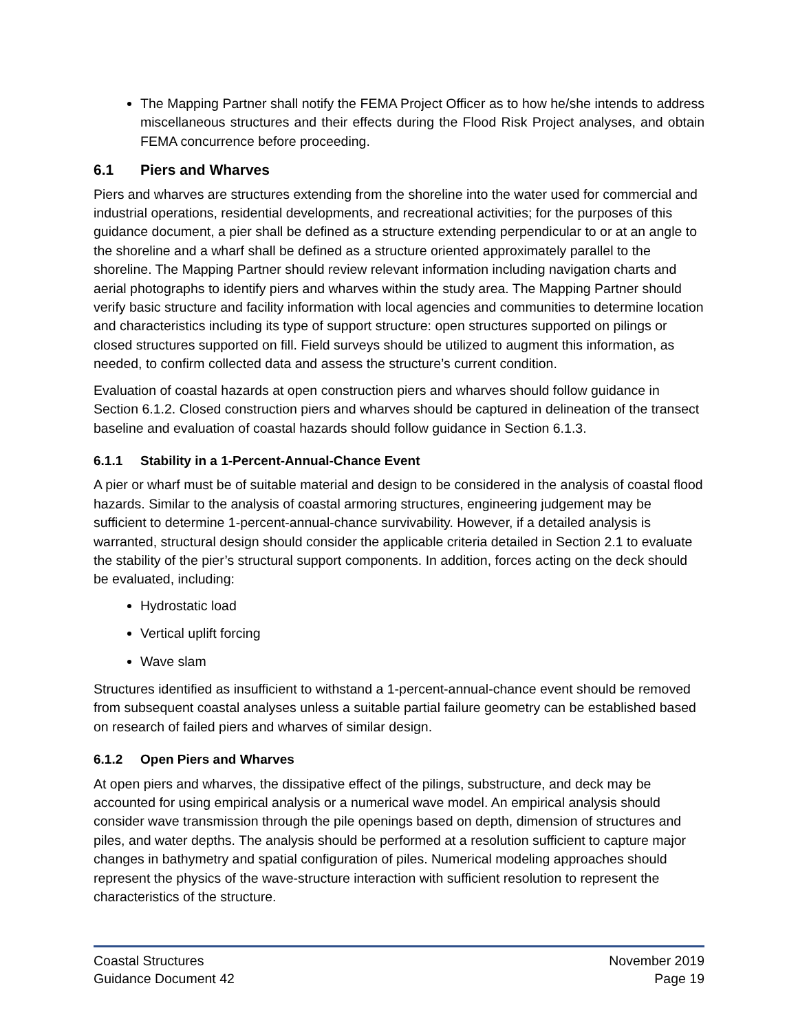The Mapping Partner shall notify the FEMA Project Officer as to how he/she intends to address miscellaneous structures and their effects during the Flood Risk Project analyses, and obtain FEMA concurrence before proceeding.
6.1 Piers and Wharves
Piers and wharves are structures extending from the shoreline into the water used for commercial and industrial operations, residential developments, and recreational activities; for the purposes of this guidance document, a pier shall be defined as a structure extending perpendicular to or at an angle to the shoreline and a wharf shall be defined as a structure oriented approximately parallel to the shoreline. The Mapping Partner should review relevant information including navigation charts and aerial photographs to identify piers and wharves within the study area. The Mapping Partner should verify basic structure and facility information with local agencies and communities to determine location and characteristics including its type of support structure: open structures supported on pilings or closed structures supported on fill. Field surveys should be utilized to augment this information, as needed, to confirm collected data and assess the structure’s current condition.
Evaluation of coastal hazards at open construction piers and wharves should follow guidance in Section 6.1.2. Closed construction piers and wharves should be captured in delineation of the transect baseline and evaluation of coastal hazards should follow guidance in Section 6.1.3.
6.1.1 Stability in a 1-Percent-Annual-Chance Event
A pier or wharf must be of suitable material and design to be considered in the analysis of coastal flood hazards. Similar to the analysis of coastal armoring structures, engineering judgement may be sufficient to determine 1-percent-annual-chance survivability. However, if a detailed analysis is warranted, structural design should consider the applicable criteria detailed in Section 2.1 to evaluate the stability of the pier’s structural support components. In addition, forces acting on the deck should be evaluated, including:
Hydrostatic load
Vertical uplift forcing
Wave slam
Structures identified as insufficient to withstand a 1-percent-annual-chance event should be removed from subsequent coastal analyses unless a suitable partial failure geometry can be established based on research of failed piers and wharves of similar design.
6.1.2 Open Piers and Wharves
At open piers and wharves, the dissipative effect of the pilings, substructure, and deck may be accounted for using empirical analysis or a numerical wave model. An empirical analysis should consider wave transmission through the pile openings based on depth, dimension of structures and piles, and water depths. The analysis should be performed at a resolution sufficient to capture major changes in bathymetry and spatial configuration of piles. Numerical modeling approaches should represent the physics of the wave-structure interaction with sufficient resolution to represent the characteristics of the structure.
Coastal Structures
Guidance Document 42
November 2019
Page 19